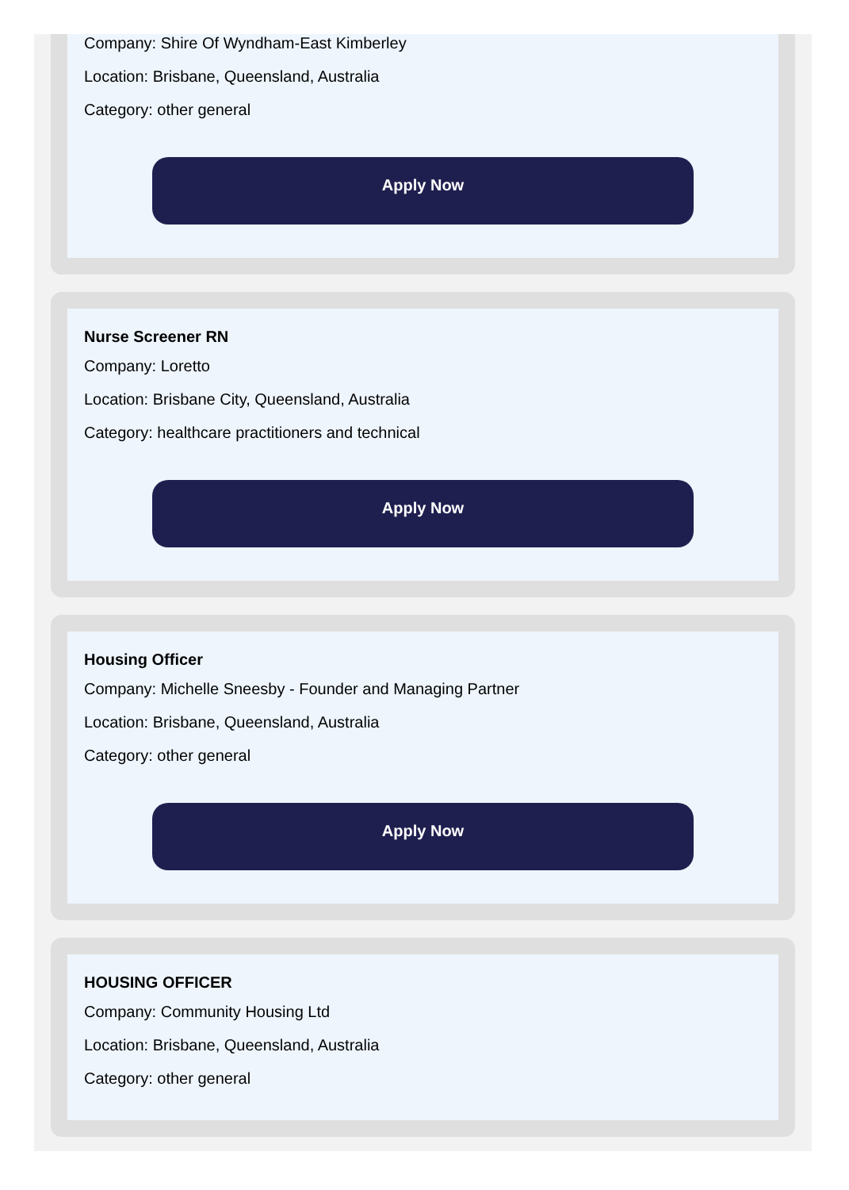Company: Shire Of Wyndham-East Kimberley
Location: Brisbane, Queensland, Australia
Category: other general
Apply Now
Nurse Screener RN
Company: Loretto
Location: Brisbane City, Queensland, Australia
Category: healthcare practitioners and technical
Apply Now
Housing Officer
Company: Michelle Sneesby - Founder and Managing Partner
Location: Brisbane, Queensland, Australia
Category: other general
Apply Now
HOUSING OFFICER
Company: Community Housing Ltd
Location: Brisbane, Queensland, Australia
Category: other general